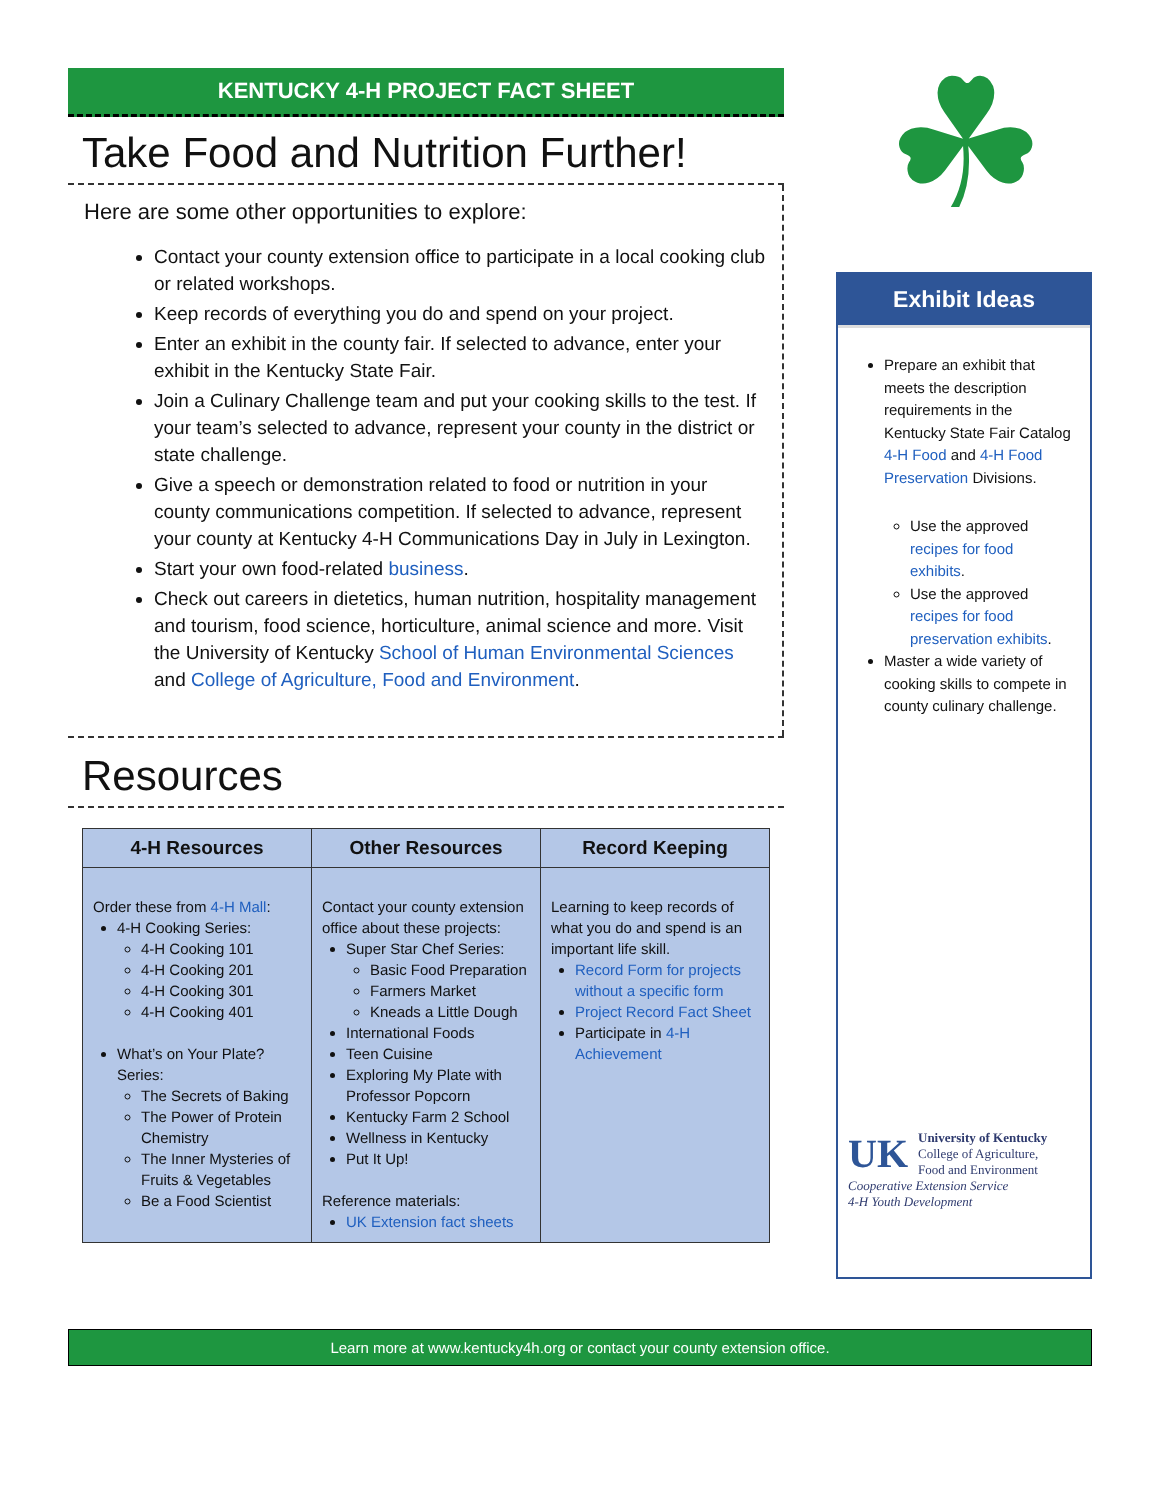☘
KENTUCKY 4-H PROJECT FACT SHEET
Take Food and Nutrition Further!
Here are some other opportunities to explore:
Contact your county extension office to participate in a local cooking club or related workshops.
Keep records of everything you do and spend on your project.
Enter an exhibit in the county fair. If selected to advance, enter your exhibit in the Kentucky State Fair.
Join a Culinary Challenge team and put your cooking skills to the test. If your team’s selected to advance, represent your county in the district or state challenge.
Give a speech or demonstration related to food or nutrition in your county communications competition. If selected to advance, represent your county at Kentucky 4-H Communications Day in July in Lexington.
Start your own food-related business.
Check out careers in dietetics, human nutrition, hospitality management and tourism, food science, horticulture, animal science and more. Visit the University of Kentucky School of Human Environmental Sciences and College of Agriculture, Food and Environment.
Resources
| 4-H Resources | Other Resources | Record Keeping |
| --- | --- | --- |
| Order these from 4-H Mall : 4-H Cooking Series: 4-H Cooking 101 4-H Cooking 201 4-H Cooking 301 4-H Cooking 401 What’s on Your Plate? Series: The Secrets of Baking The Power of Protein Chemistry The Inner Mysteries of Fruits & Vegetables Be a Food Scientist | Contact your county extension office about these projects: Super Star Chef Series: Basic Food Preparation Farmers Market Kneads a Little Dough International Foods Teen Cuisine Exploring My Plate with Professor Popcorn Kentucky Farm 2 School Wellness in Kentucky Put It Up! Reference materials: UK Extension fact sheets | Learning to keep records of what you do and spend is an important life skill. Record Form for projects without a specific form Project Record Fact Sheet Participate in 4-H Achievement |
Exhibit Ideas
Prepare an exhibit that meets the description requirements in the Kentucky State Fair Catalog 4-H Food and 4-H Food Preservation Divisions.
Use the approved recipes for food exhibits.
Use the approved recipes for food preservation exhibits.
Master a wide variety of cooking skills to compete in county culinary challenge.
UK University of Kentucky
College of Agriculture,
Food and Environment
Cooperative Extension Service
4-H Youth Development
Learn more at www.kentucky4h.org or contact your county extension office.